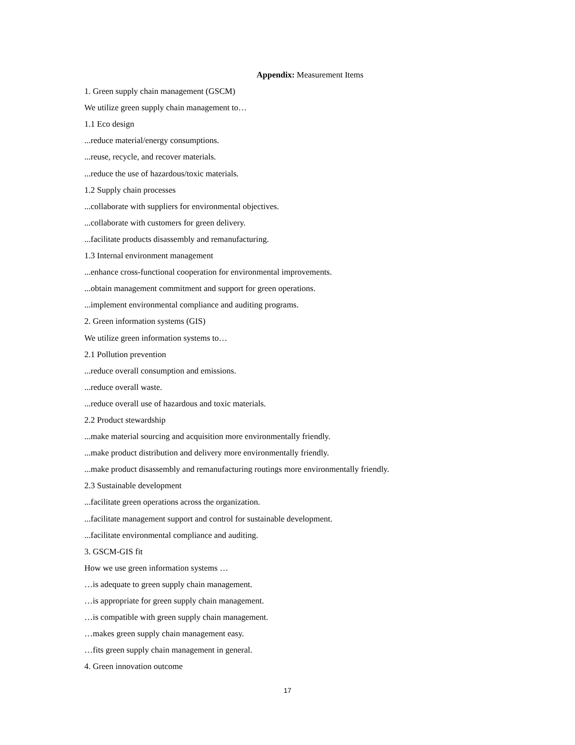Appendix: Measurement Items
1. Green supply chain management (GSCM)
We utilize green supply chain management to…
1.1 Eco design
...reduce material/energy consumptions.
...reuse, recycle, and recover materials.
...reduce the use of hazardous/toxic materials.
1.2 Supply chain processes
...collaborate with suppliers for environmental objectives.
...collaborate with customers for green delivery.
...facilitate products disassembly and remanufacturing.
1.3 Internal environment management
...enhance cross-functional cooperation for environmental improvements.
...obtain management commitment and support for green operations.
...implement environmental compliance and auditing programs.
2. Green information systems (GIS)
We utilize green information systems to…
2.1 Pollution prevention
...reduce overall consumption and emissions.
...reduce overall waste.
...reduce overall use of hazardous and toxic materials.
2.2 Product stewardship
...make material sourcing and acquisition more environmentally friendly.
...make product distribution and delivery more environmentally friendly.
...make product disassembly and remanufacturing routings more environmentally friendly.
2.3 Sustainable development
...facilitate green operations across the organization.
...facilitate management support and control for sustainable development.
...facilitate environmental compliance and auditing.
3. GSCM-GIS fit
How we use green information systems …
…is adequate to green supply chain management.
…is appropriate for green supply chain management.
…is compatible with green supply chain management.
…makes green supply chain management easy.
…fits green supply chain management in general.
4. Green innovation outcome
17